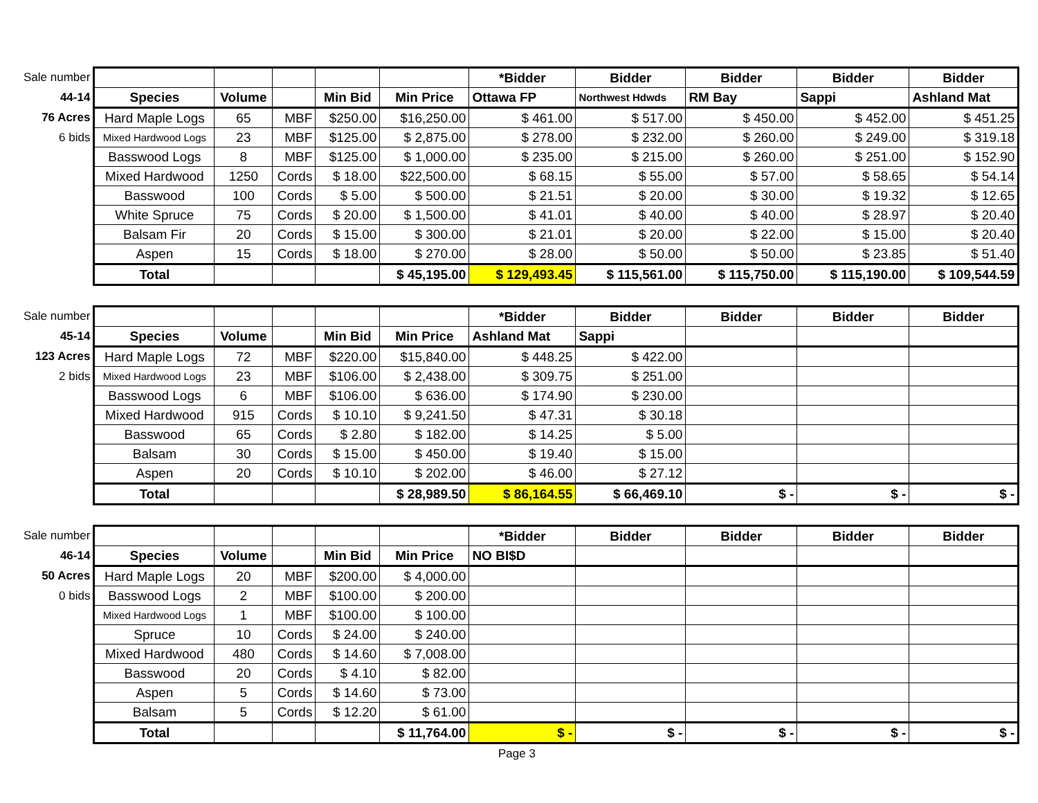| Sale number | | | | | | *Bidder | Bidder | Bidder | Bidder | Bidder |
| 44-14 | Species | Volume | | Min Bid | Min Price | Ottawa FP | Northwest Hdwds | RM Bay | Sappi | Ashland Mat |
| 76 Acres | Hard Maple Logs | 65 | MBF | $250.00 | $16,250.00 | $ 461.00 | $ 517.00 | $ 450.00 | $ 452.00 | $ 451.25 |
| 6 bids | Mixed Hardwood Logs | 23 | MBF | $125.00 | $ 2,875.00 | $ 278.00 | $ 232.00 | $ 260.00 | $ 249.00 | $ 319.18 |
| | Basswood Logs | 8 | MBF | $125.00 | $ 1,000.00 | $ 235.00 | $ 215.00 | $ 260.00 | $ 251.00 | $ 152.90 |
| | Mixed Hardwood | 1250 | Cords | $ 18.00 | $22,500.00 | $ 68.15 | $ 55.00 | $ 57.00 | $ 58.65 | $ 54.14 |
| | Basswood | 100 | Cords | $ 5.00 | $ 500.00 | $ 21.51 | $ 20.00 | $ 30.00 | $ 19.32 | $ 12.65 |
| | White Spruce | 75 | Cords | $ 20.00 | $ 1,500.00 | $ 41.01 | $ 40.00 | $ 40.00 | $ 28.97 | $ 20.40 |
| | Balsam Fir | 20 | Cords | $ 15.00 | $ 300.00 | $ 21.01 | $ 20.00 | $ 22.00 | $ 15.00 | $ 20.40 |
| | Aspen | 15 | Cords | $ 18.00 | $ 270.00 | $ 28.00 | $ 50.00 | $ 50.00 | $ 23.85 | $ 51.40 |
| | Total | | | | $ 45,195.00 | $ 129,493.45 | $ 115,561.00 | $ 115,750.00 | $ 115,190.00 | $ 109,544.59 |
| Sale number | | | | | | *Bidder | Bidder | Bidder | Bidder | Bidder |
| 45-14 | Species | Volume | | Min Bid | Min Price | Ashland Mat | Sappi | | | |
| 123 Acres | Hard Maple Logs | 72 | MBF | $220.00 | $15,840.00 | $ 448.25 | $ 422.00 | | | |
| 2 bids | Mixed Hardwood Logs | 23 | MBF | $106.00 | $ 2,438.00 | $ 309.75 | $ 251.00 | | | |
| | Basswood Logs | 6 | MBF | $106.00 | $ 636.00 | $ 174.90 | $ 230.00 | | | |
| | Mixed Hardwood | 915 | Cords | $ 10.10 | $ 9,241.50 | $ 47.31 | $ 30.18 | | | |
| | Basswood | 65 | Cords | $ 2.80 | $ 182.00 | $ 14.25 | $ 5.00 | | | |
| | Balsam | 30 | Cords | $ 15.00 | $ 450.00 | $ 19.40 | $ 15.00 | | | |
| | Aspen | 20 | Cords | $ 10.10 | $ 202.00 | $ 46.00 | $ 27.12 | | | |
| | Total | | | | $ 28,989.50 | $ 86,164.55 | $ 66,469.10 | $ - | $ - | $ - |
| Sale number | | | | | | *Bidder | Bidder | Bidder | Bidder | Bidder |
| 46-14 | Species | Volume | | Min Bid | Min Price | NO BI$D | | | | |
| 50 Acres | Hard Maple Logs | 20 | MBF | $200.00 | $ 4,000.00 | | | | | |
| 0 bids | Basswood Logs | 2 | MBF | $100.00 | $ 200.00 | | | | | |
| | Mixed Hardwood Logs | 1 | MBF | $100.00 | $ 100.00 | | | | | |
| | Spruce | 10 | Cords | $ 24.00 | $ 240.00 | | | | | |
| | Mixed Hardwood | 480 | Cords | $ 14.60 | $ 7,008.00 | | | | | |
| | Basswood | 20 | Cords | $ 4.10 | $ 82.00 | | | | | |
| | Aspen | 5 | Cords | $ 14.60 | $ 73.00 | | | | | |
| | Balsam | 5 | Cords | $ 12.20 | $ 61.00 | | | | | |
| | Total | | | | $ 11,764.00 | $ - | $ - | $ - | $ - | $ - |
Page 3